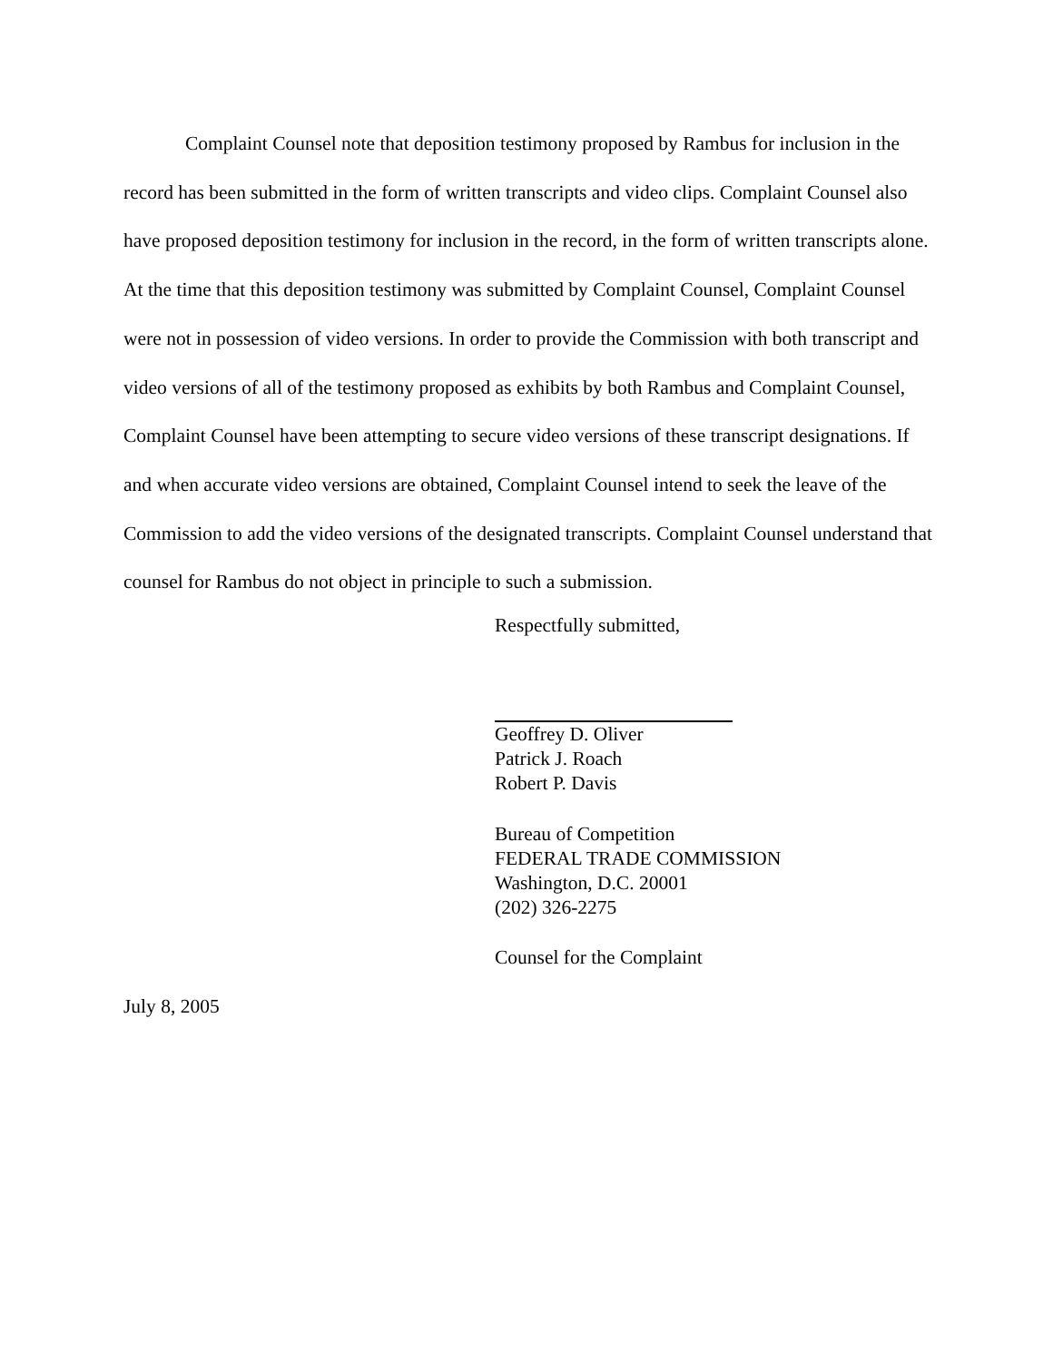Complaint Counsel note that deposition testimony proposed by Rambus for inclusion in the record has been submitted in the form of written transcripts and video clips. Complaint Counsel also have proposed deposition testimony for inclusion in the record, in the form of written transcripts alone. At the time that this deposition testimony was submitted by Complaint Counsel, Complaint Counsel were not in possession of video versions. In order to provide the Commission with both transcript and video versions of all of the testimony proposed as exhibits by both Rambus and Complaint Counsel, Complaint Counsel have been attempting to secure video versions of these transcript designations. If and when accurate video versions are obtained, Complaint Counsel intend to seek the leave of the Commission to add the video versions of the designated transcripts. Complaint Counsel understand that counsel for Rambus do not object in principle to such a submission.
Respectfully submitted,
Geoffrey D. Oliver
Patrick J. Roach
Robert P. Davis
Bureau of Competition
FEDERAL TRADE COMMISSION
Washington, D.C. 20001
(202) 326-2275
Counsel for the Complaint
July 8, 2005